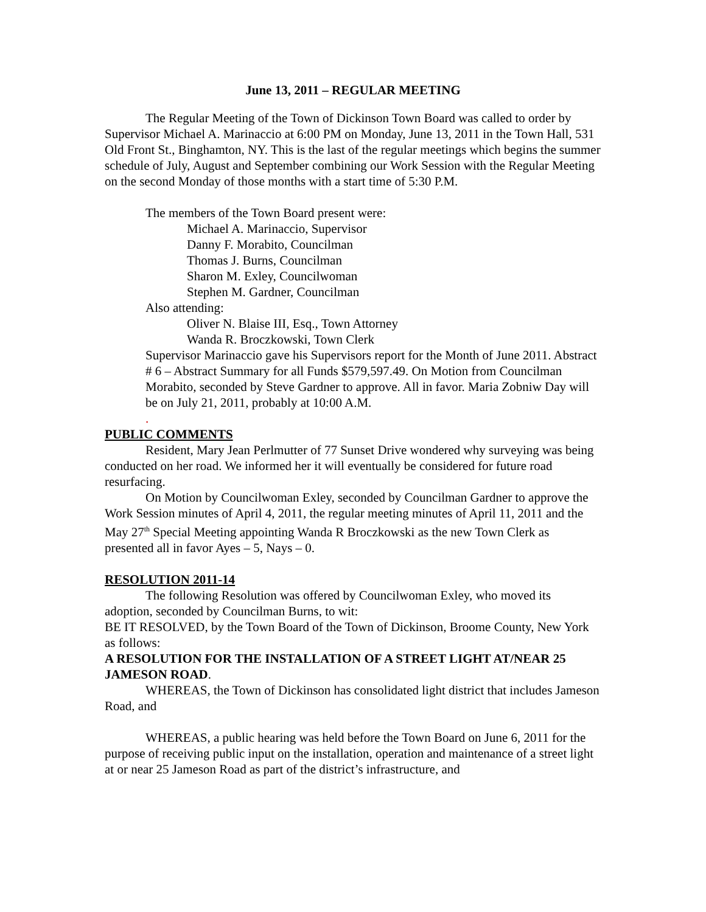June 13, 2011 – REGULAR MEETING
The Regular Meeting of the Town of Dickinson Town Board was called to order by Supervisor Michael A. Marinaccio at 6:00 PM on Monday, June 13, 2011 in the Town Hall, 531 Old Front St., Binghamton, NY. This is the last of the regular meetings which begins the summer schedule of July, August and September combining our Work Session with the Regular Meeting on the second Monday of those months with a start time of 5:30 P.M.
The members of the Town Board present were:
Michael A. Marinaccio, Supervisor
Danny F. Morabito, Councilman
Thomas J. Burns, Councilman
Sharon M. Exley, Councilwoman
Stephen M. Gardner, Councilman
Also attending:
Oliver N. Blaise III, Esq., Town Attorney
Wanda R. Broczkowski, Town Clerk
Supervisor Marinaccio gave his Supervisors report for the Month of June 2011. Abstract # 6 – Abstract Summary for all Funds $579,597.49. On Motion from Councilman Morabito, seconded by Steve Gardner to approve. All in favor. Maria Zobniw Day will be on July 21, 2011, probably at 10:00 A.M.
.
PUBLIC COMMENTS
Resident, Mary Jean Perlmutter of 77 Sunset Drive wondered why surveying was being conducted on her road. We informed her it will eventually be considered for future road resurfacing.
On Motion by Councilwoman Exley, seconded by Councilman Gardner to approve the Work Session minutes of April 4, 2011, the regular meeting minutes of April 11, 2011 and the May 27<sup>th</sup> Special Meeting appointing Wanda R Broczkowski as the new Town Clerk as presented all in favor Ayes – 5, Nays – 0.
RESOLUTION 2011-14
The following Resolution was offered by Councilwoman Exley, who moved its adoption, seconded by Councilman Burns, to wit:
BE IT RESOLVED, by the Town Board of the Town of Dickinson, Broome County, New York as follows:
A RESOLUTION FOR THE INSTALLATION OF A STREET LIGHT AT/NEAR 25 JAMESON ROAD.
WHEREAS, the Town of Dickinson has consolidated light district that includes Jameson Road, and
WHEREAS, a public hearing was held before the Town Board on June 6, 2011 for the purpose of receiving public input on the installation, operation and maintenance of a street light at or near 25 Jameson Road as part of the district’s infrastructure, and